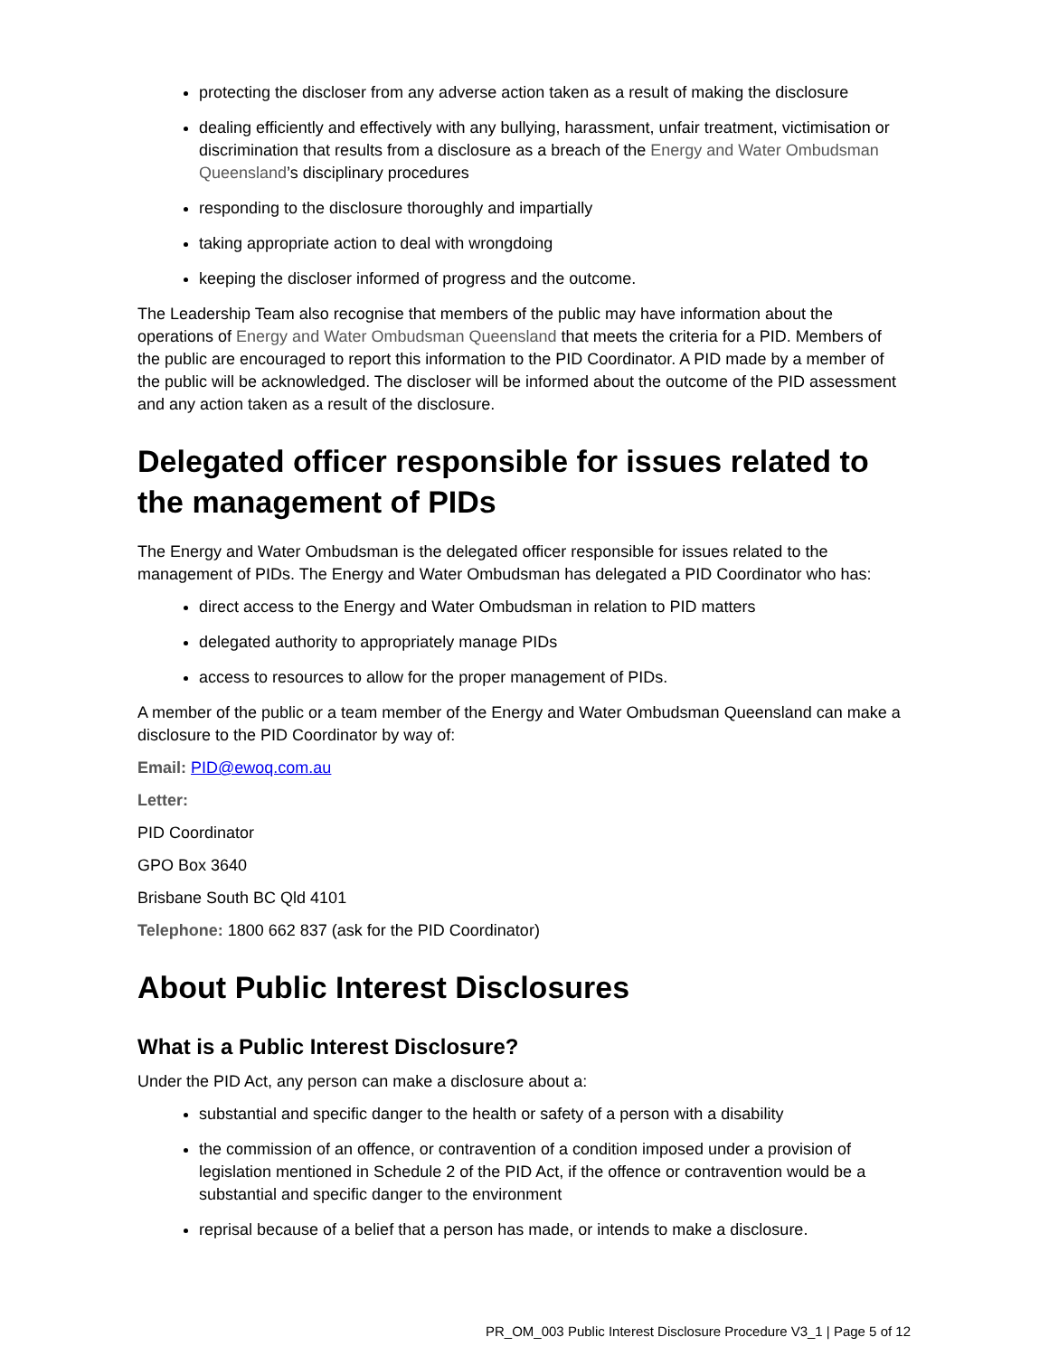protecting the discloser from any adverse action taken as a result of making the disclosure
dealing efficiently and effectively with any bullying, harassment, unfair treatment, victimisation or discrimination that results from a disclosure as a breach of the Energy and Water Ombudsman Queensland’s disciplinary procedures
responding to the disclosure thoroughly and impartially
taking appropriate action to deal with wrongdoing
keeping the discloser informed of progress and the outcome.
The Leadership Team also recognise that members of the public may have information about the operations of Energy and Water Ombudsman Queensland that meets the criteria for a PID. Members of the public are encouraged to report this information to the PID Coordinator. A PID made by a member of the public will be acknowledged. The discloser will be informed about the outcome of the PID assessment and any action taken as a result of the disclosure.
Delegated officer responsible for issues related to the management of PIDs
The Energy and Water Ombudsman is the delegated officer responsible for issues related to the management of PIDs. The Energy and Water Ombudsman has delegated a PID Coordinator who has:
direct access to the Energy and Water Ombudsman in relation to PID matters
delegated authority to appropriately manage PIDs
access to resources to allow for the proper management of PIDs.
A member of the public or a team member of the Energy and Water Ombudsman Queensland can make a disclosure to the PID Coordinator by way of:
Email: PID@ewoq.com.au
Letter:
PID Coordinator
GPO Box 3640
Brisbane South BC Qld 4101
Telephone: 1800 662 837 (ask for the PID Coordinator)
About Public Interest Disclosures
What is a Public Interest Disclosure?
Under the PID Act, any person can make a disclosure about a:
substantial and specific danger to the health or safety of a person with a disability
the commission of an offence, or contravention of a condition imposed under a provision of legislation mentioned in Schedule 2 of the PID Act, if the offence or contravention would be a substantial and specific danger to the environment
reprisal because of a belief that a person has made, or intends to make a disclosure.
PR_OM_003 Public Interest Disclosure Procedure V3_1 | Page 5 of 12